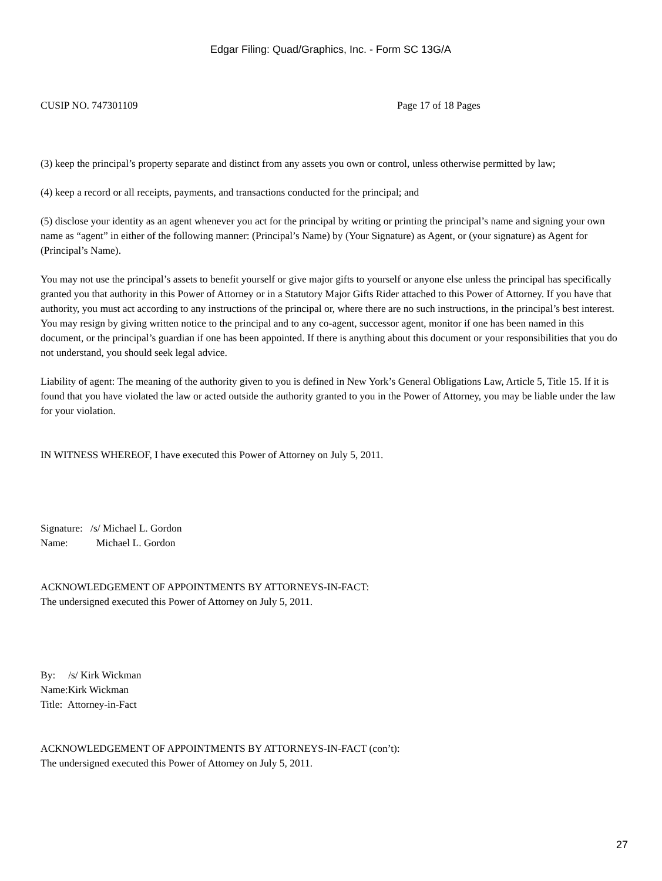Edgar Filing: Quad/Graphics, Inc. - Form SC 13G/A
CUSIP NO. 747301109 Page 17 of 18 Pages
(3) keep the principal’s property separate and distinct from any assets you own or control, unless otherwise permitted by law;
(4) keep a record or all receipts, payments, and transactions conducted for the principal; and
(5) disclose your identity as an agent whenever you act for the principal by writing or printing the principal’s name and signing your own name as “agent” in either of the following manner: (Principal’s Name) by (Your Signature) as Agent, or (your signature) as Agent for (Principal’s Name).
You may not use the principal’s assets to benefit yourself or give major gifts to yourself or anyone else unless the principal has specifically granted you that authority in this Power of Attorney or in a Statutory Major Gifts Rider attached to this Power of Attorney. If you have that authority, you must act according to any instructions of the principal or, where there are no such instructions, in the principal’s best interest. You may resign by giving written notice to the principal and to any co-agent, successor agent, monitor if one has been named in this document, or the principal’s guardian if one has been appointed. If there is anything about this document or your responsibilities that you do not understand, you should seek legal advice.
Liability of agent: The meaning of the authority given to you is defined in New York’s General Obligations Law, Article 5, Title 15. If it is found that you have violated the law or acted outside the authority granted to you in the Power of Attorney, you may be liable under the law for your violation.
IN WITNESS WHEREOF, I have executed this Power of Attorney on July 5, 2011.
Signature: /s/ Michael L. Gordon
Name: Michael L. Gordon
ACKNOWLEDGEMENT OF APPOINTMENTS BY ATTORNEYS-IN-FACT:
The undersigned executed this Power of Attorney on July 5, 2011.
By: /s/ Kirk Wickman
Name:Kirk Wickman
Title: Attorney-in-Fact
ACKNOWLEDGEMENT OF APPOINTMENTS BY ATTORNEYS-IN-FACT (con’t):
The undersigned executed this Power of Attorney on July 5, 2011.
27